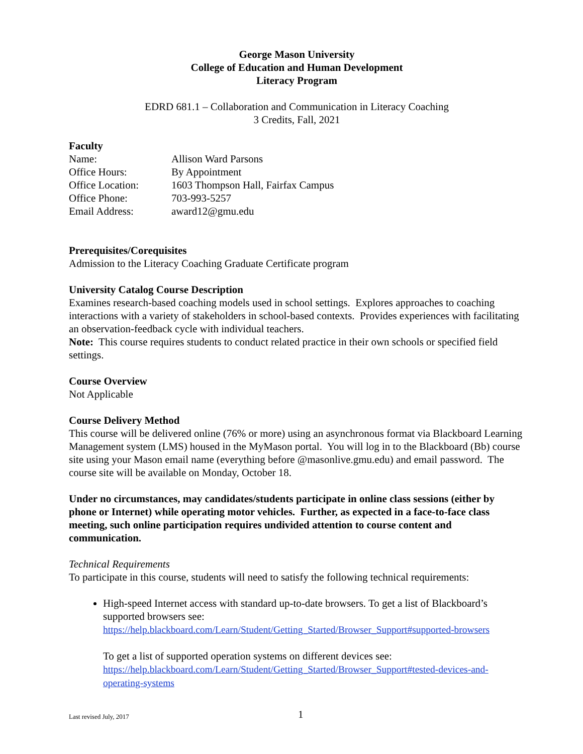George Mason University
College of Education and Human Development
Literacy Program
EDRD 681.1 – Collaboration and Communication in Literacy Coaching
3 Credits, Fall, 2021
Faculty
Name: Allison Ward Parsons
Office Hours: By Appointment
Office Location: 1603 Thompson Hall, Fairfax Campus
Office Phone: 703-993-5257
Email Address: award12@gmu.edu
Prerequisites/Corequisites
Admission to the Literacy Coaching Graduate Certificate program
University Catalog Course Description
Examines research-based coaching models used in school settings. Explores approaches to coaching interactions with a variety of stakeholders in school-based contexts. Provides experiences with facilitating an observation-feedback cycle with individual teachers.
Note: This course requires students to conduct related practice in their own schools or specified field settings.
Course Overview
Not Applicable
Course Delivery Method
This course will be delivered online (76% or more) using an asynchronous format via Blackboard Learning Management system (LMS) housed in the MyMason portal. You will log in to the Blackboard (Bb) course site using your Mason email name (everything before @masonlive.gmu.edu) and email password. The course site will be available on Monday, October 18.
Under no circumstances, may candidates/students participate in online class sessions (either by phone or Internet) while operating motor vehicles. Further, as expected in a face-to-face class meeting, such online participation requires undivided attention to course content and communication.
Technical Requirements
To participate in this course, students will need to satisfy the following technical requirements:
High-speed Internet access with standard up-to-date browsers. To get a list of Blackboard’s supported browsers see:
https://help.blackboard.com/Learn/Student/Getting_Started/Browser_Support#supported-browsers
To get a list of supported operation systems on different devices see:
https://help.blackboard.com/Learn/Student/Getting_Started/Browser_Support#tested-devices-and-operating-systems
Last revised July, 2017 1